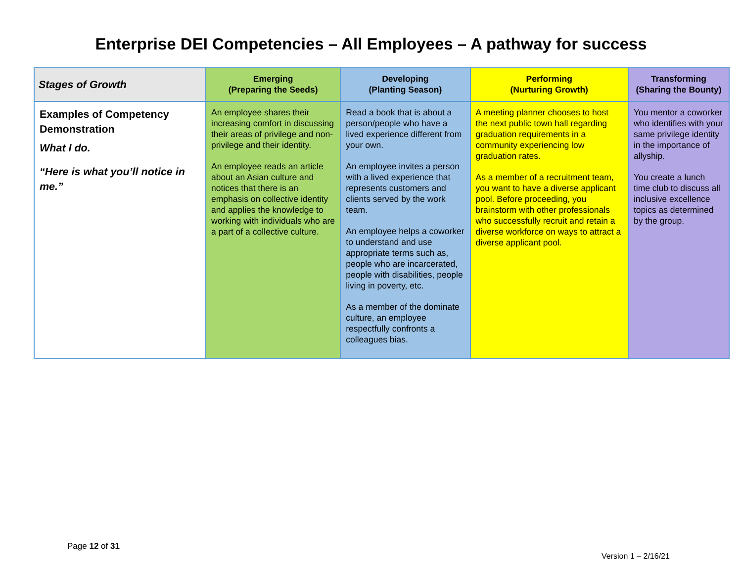Enterprise DEI Competencies – All Employees – A pathway for success
| Stages of Growth | Emerging (Preparing the Seeds) | Developing (Planting Season) | Performing (Nurturing Growth) | Transforming (Sharing the Bounty) |
| --- | --- | --- | --- | --- |
| Examples of Competency Demonstration What I do. “Here is what you’ll notice in me.” | An employee shares their increasing comfort in discussing their areas of privilege and non-privilege and their identity. An employee reads an article about an Asian culture and notices that there is an emphasis on collective identity and applies the knowledge to working with individuals who are a part of a collective culture. | Read a book that is about a person/people who have a lived experience different from your own. An employee invites a person with a lived experience that represents customers and clients served by the work team. An employee helps a coworker to understand and use appropriate terms such as, people who are incarcerated, people with disabilities, people living in poverty, etc. As a member of the dominate culture, an employee respectfully confronts a colleagues bias. | A meeting planner chooses to host the next public town hall regarding graduation requirements in a community experiencing low graduation rates. As a member of a recruitment team, you want to have a diverse applicant pool. Before proceeding, you brainstorm with other professionals who successfully recruit and retain a diverse workforce on ways to attract a diverse applicant pool. | You mentor a coworker who identifies with your same privilege identity in the importance of allyship. You create a lunch time club to discuss all inclusive excellence topics as determined by the group. |
Page 12 of 31
Version 1 – 2/16/21